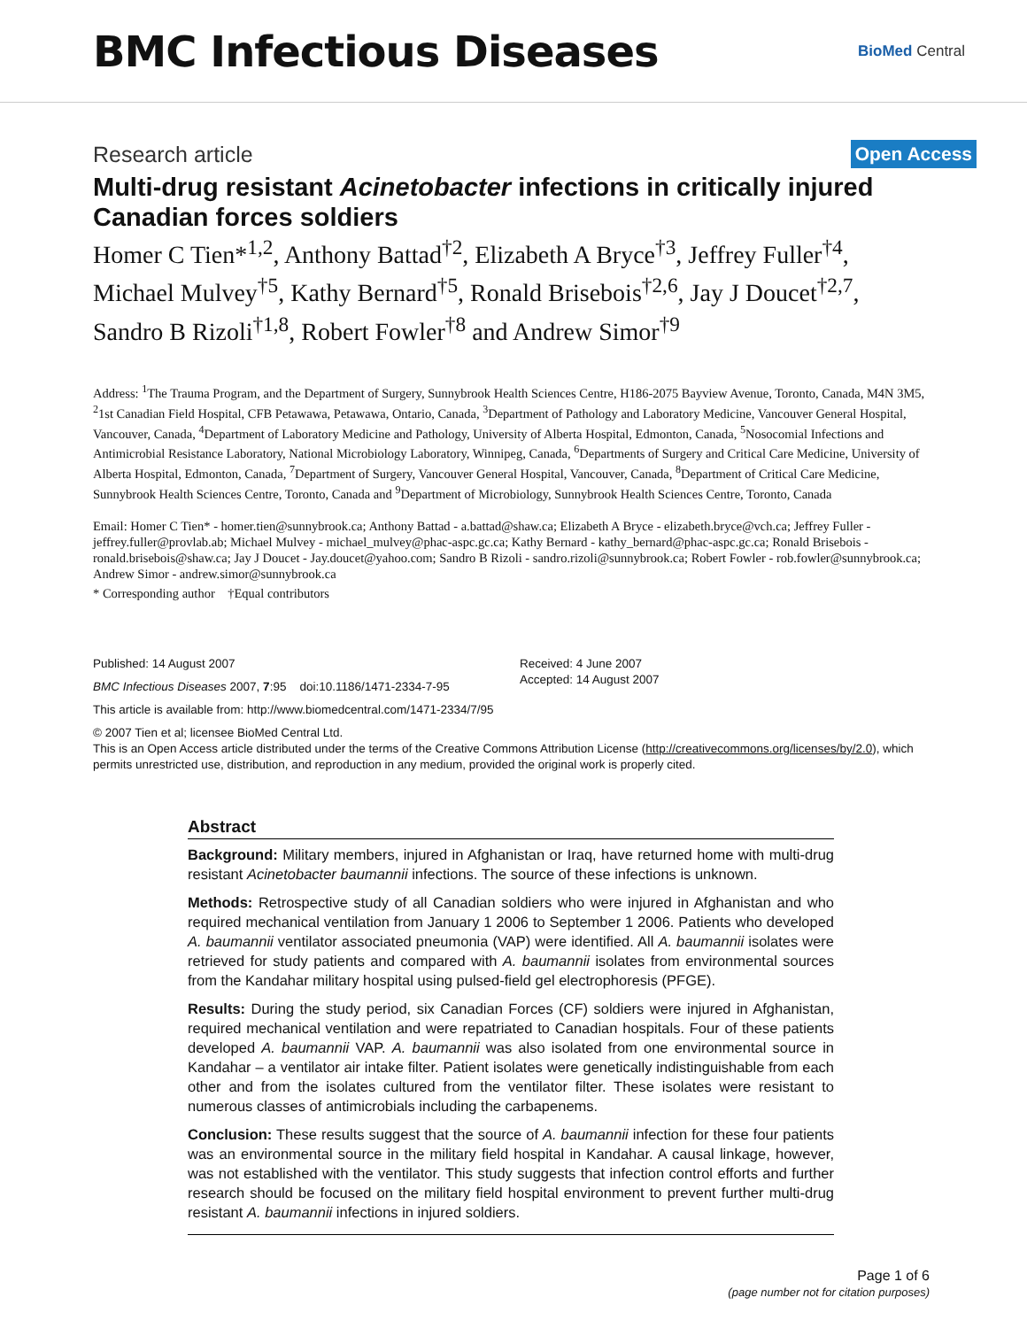BMC Infectious Diseases
BioMed Central
Research article
Open Access
Multi-drug resistant Acinetobacter infections in critically injured Canadian forces soldiers
Homer C Tien*<sup>1,2</sup>, Anthony Battad<sup>†2</sup>, Elizabeth A Bryce<sup>†3</sup>, Jeffrey Fuller<sup>†4</sup>, Michael Mulvey<sup>†5</sup>, Kathy Bernard<sup>†5</sup>, Ronald Brisebois<sup>†2,6</sup>, Jay J Doucet<sup>†2,7</sup>, Sandro B Rizoli<sup>†1,8</sup>, Robert Fowler<sup>†8</sup> and Andrew Simor<sup>†9</sup>
Address: <sup>1</sup>The Trauma Program, and the Department of Surgery, Sunnybrook Health Sciences Centre, H186-2075 Bayview Avenue, Toronto, Canada, M4N 3M5, <sup>2</sup>1st Canadian Field Hospital, CFB Petawawa, Petawawa, Ontario, Canada, <sup>3</sup>Department of Pathology and Laboratory Medicine, Vancouver General Hospital, Vancouver, Canada, <sup>4</sup>Department of Laboratory Medicine and Pathology, University of Alberta Hospital, Edmonton, Canada, <sup>5</sup>Nosocomial Infections and Antimicrobial Resistance Laboratory, National Microbiology Laboratory, Winnipeg, Canada, <sup>6</sup>Departments of Surgery and Critical Care Medicine, University of Alberta Hospital, Edmonton, Canada, <sup>7</sup>Department of Surgery, Vancouver General Hospital, Vancouver, Canada, <sup>8</sup>Department of Critical Care Medicine, Sunnybrook Health Sciences Centre, Toronto, Canada and <sup>9</sup>Department of Microbiology, Sunnybrook Health Sciences Centre, Toronto, Canada
Email: Homer C Tien* - homer.tien@sunnybrook.ca; Anthony Battad - a.battad@shaw.ca; Elizabeth A Bryce - elizabeth.bryce@vch.ca; Jeffrey Fuller - jeffrey.fuller@provlab.ab; Michael Mulvey - michael_mulvey@phac-aspc.gc.ca; Kathy Bernard - kathy_bernard@phac-aspc.gc.ca; Ronald Brisebois - ronald.brisebois@shaw.ca; Jay J Doucet - Jay.doucet@yahoo.com; Sandro B Rizoli - sandro.rizoli@sunnybrook.ca; Robert Fowler - rob.fowler@sunnybrook.ca; Andrew Simor - andrew.simor@sunnybrook.ca
* Corresponding author †Equal contributors
Published: 14 August 2007
BMC Infectious Diseases 2007, 7:95 doi:10.1186/1471-2334-7-95
Received: 4 June 2007
Accepted: 14 August 2007
This article is available from: http://www.biomedcentral.com/1471-2334/7/95
© 2007 Tien et al; licensee BioMed Central Ltd.
This is an Open Access article distributed under the terms of the Creative Commons Attribution License (http://creativecommons.org/licenses/by/2.0), which permits unrestricted use, distribution, and reproduction in any medium, provided the original work is properly cited.
Abstract
Background: Military members, injured in Afghanistan or Iraq, have returned home with multi-drug resistant Acinetobacter baumannii infections. The source of these infections is unknown.
Methods: Retrospective study of all Canadian soldiers who were injured in Afghanistan and who required mechanical ventilation from January 1 2006 to September 1 2006. Patients who developed A. baumannii ventilator associated pneumonia (VAP) were identified. All A. baumannii isolates were retrieved for study patients and compared with A. baumannii isolates from environmental sources from the Kandahar military hospital using pulsed-field gel electrophoresis (PFGE).
Results: During the study period, six Canadian Forces (CF) soldiers were injured in Afghanistan, required mechanical ventilation and were repatriated to Canadian hospitals. Four of these patients developed A. baumannii VAP. A. baumannii was also isolated from one environmental source in Kandahar – a ventilator air intake filter. Patient isolates were genetically indistinguishable from each other and from the isolates cultured from the ventilator filter. These isolates were resistant to numerous classes of antimicrobials including the carbapenems.
Conclusion: These results suggest that the source of A. baumannii infection for these four patients was an environmental source in the military field hospital in Kandahar. A causal linkage, however, was not established with the ventilator. This study suggests that infection control efforts and further research should be focused on the military field hospital environment to prevent further multi-drug resistant A. baumannii infections in injured soldiers.
Page 1 of 6
(page number not for citation purposes)